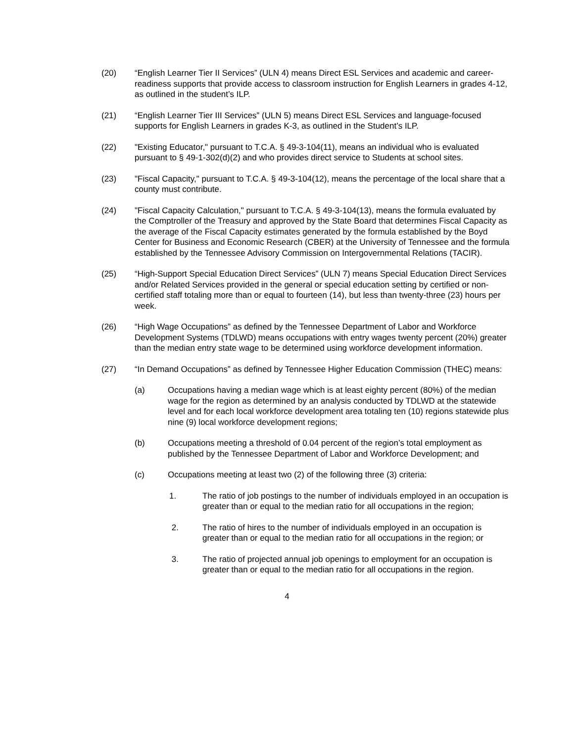(20) “English Learner Tier II Services” (ULN 4) means Direct ESL Services and academic and career-readiness supports that provide access to classroom instruction for English Learners in grades 4-12, as outlined in the student’s ILP.
(21) “English Learner Tier III Services” (ULN 5) means Direct ESL Services and language-focused supports for English Learners in grades K-3, as outlined in the Student’s ILP.
(22) "Existing Educator," pursuant to T.C.A. § 49-3-104(11), means an individual who is evaluated pursuant to § 49-1-302(d)(2) and who provides direct service to Students at school sites.
(23) "Fiscal Capacity," pursuant to T.C.A. § 49-3-104(12), means the percentage of the local share that a county must contribute.
(24) "Fiscal Capacity Calculation," pursuant to T.C.A. § 49-3-104(13), means the formula evaluated by the Comptroller of the Treasury and approved by the State Board that determines Fiscal Capacity as the average of the Fiscal Capacity estimates generated by the formula established by the Boyd Center for Business and Economic Research (CBER) at the University of Tennessee and the formula established by the Tennessee Advisory Commission on Intergovernmental Relations (TACIR).
(25) “High-Support Special Education Direct Services” (ULN 7) means Special Education Direct Services and/or Related Services provided in the general or special education setting by certified or non-certified staff totaling more than or equal to fourteen (14), but less than twenty-three (23) hours per week.
(26) “High Wage Occupations” as defined by the Tennessee Department of Labor and Workforce Development Systems (TDLWD) means occupations with entry wages twenty percent (20%) greater than the median entry state wage to be determined using workforce development information.
(27) “In Demand Occupations” as defined by Tennessee Higher Education Commission (THEC) means:
(a) Occupations having a median wage which is at least eighty percent (80%) of the median wage for the region as determined by an analysis conducted by TDLWD at the statewide level and for each local workforce development area totaling ten (10) regions statewide plus nine (9) local workforce development regions;
(b) Occupations meeting a threshold of 0.04 percent of the region’s total employment as published by the Tennessee Department of Labor and Workforce Development; and
(c) Occupations meeting at least two (2) of the following three (3) criteria:
1. The ratio of job postings to the number of individuals employed in an occupation is greater than or equal to the median ratio for all occupations in the region;
2. The ratio of hires to the number of individuals employed in an occupation is greater than or equal to the median ratio for all occupations in the region; or
3. The ratio of projected annual job openings to employment for an occupation is greater than or equal to the median ratio for all occupations in the region.
4